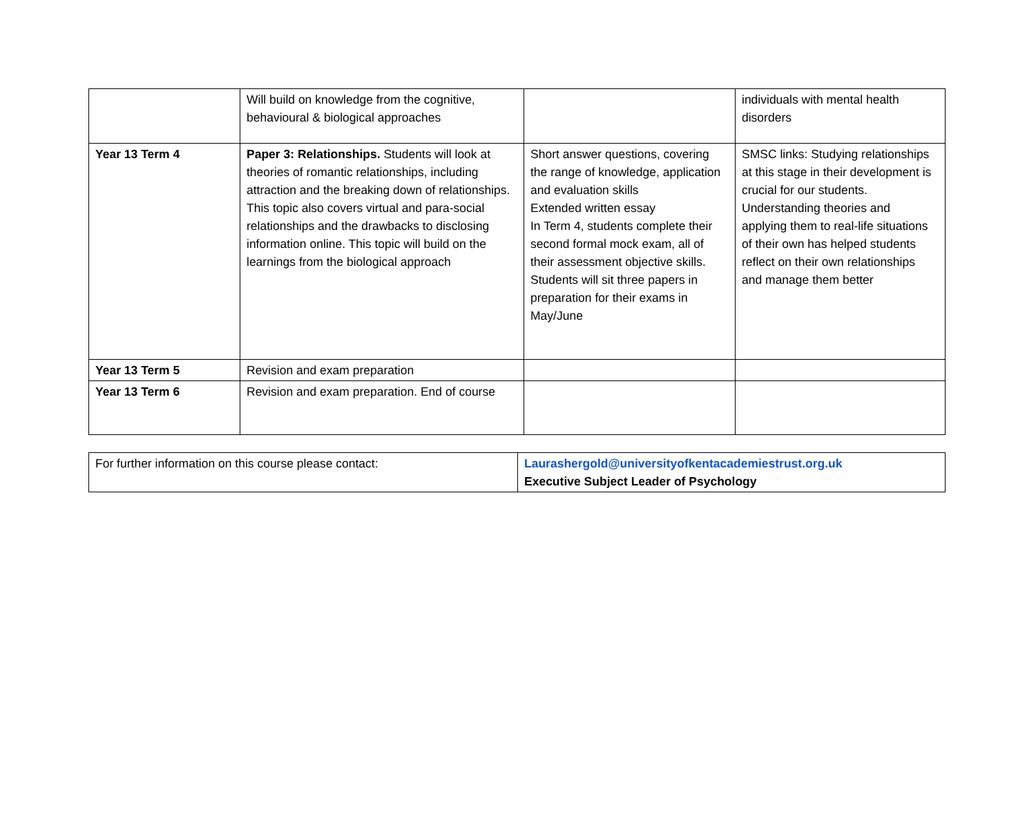| | Will build on knowledge from the cognitive, behavioural & biological approaches | | individuals with mental health disorders |
| Year 13 Term 4 | Paper 3: Relationships. Students will look at theories of romantic relationships, including attraction and the breaking down of relationships. This topic also covers virtual and para-social relationships and the drawbacks to disclosing information online. This topic will build on the learnings from the biological approach | Short answer questions, covering the range of knowledge, application and evaluation skills Extended written essay In Term 4, students complete their second formal mock exam, all of their assessment objective skills. Students will sit three papers in preparation for their exams in May/June | SMSC links: Studying relationships at this stage in their development is crucial for our students. Understanding theories and applying them to real-life situations of their own has helped students reflect on their own relationships and manage them better |
| Year 13 Term 5 | Revision and exam preparation | | |
| Year 13 Term 6 | Revision and exam preparation. End of course | | |
| For further information on this course please contact: | Laurashergold@universityofkentacademiestrust.org.uk Executive Subject Leader of Psychology |